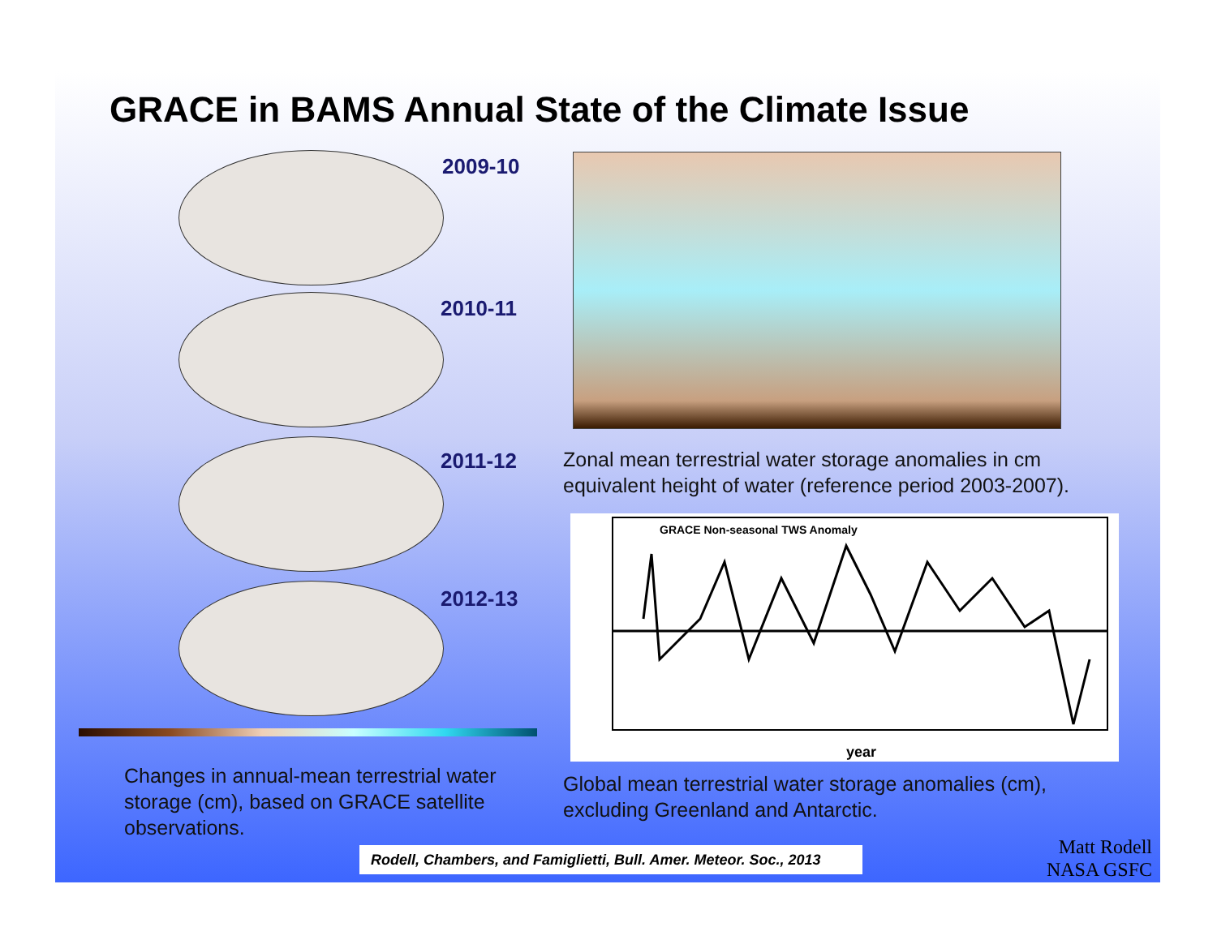GRACE in BAMS Annual State of the Climate Issue
2009-10
2010-11
2011-12
2012-13
Zonal mean terrestrial water storage anomalies in cm
equivalent height of water (reference period 2003-2007).
GRACE Non-seasonal TWS Anomaly
year
Global mean terrestrial water storage anomalies (cm),
excluding Greenland and Antarctic.
Changes in annual-mean terrestrial water
storage (cm), based on GRACE satellite
observations.
Rodell, Chambers, and Famiglietti, Bull. Amer. Meteor. Soc., 2013
Matt Rodell
NASA GSFC